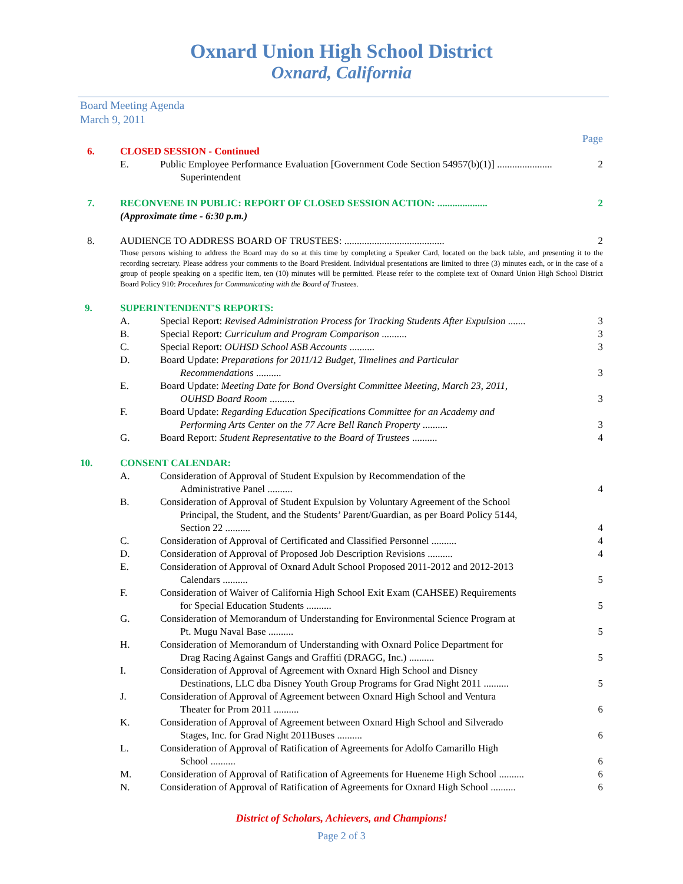Oxnard Union High School District
Oxnard, California
Board Meeting Agenda
March 9, 2011
Page
6. CLOSED SESSION - Continued
E. Public Employee Performance Evaluation [Government Code Section 54957(b)(1)] ...................... 2
Superintendent
7. RECONVENE IN PUBLIC: REPORT OF CLOSED SESSION ACTION: .................... 2
(Approximate time - 6:30 p.m.)
8. AUDIENCE TO ADDRESS BOARD OF TRUSTEES: ........................................ 2
Those persons wishing to address the Board may do so at this time by completing a Speaker Card, located on the back table, and presenting it to the recording secretary. Please address your comments to the Board President. Individual presentations are limited to three (3) minutes each, or in the case of a group of people speaking on a specific item, ten (10) minutes will be permitted. Please refer to the complete text of Oxnard Union High School District Board Policy 910: Procedures for Communicating with the Board of Trustees.
9. SUPERINTENDENT'S REPORTS:
A. Special Report: Revised Administration Process for Tracking Students After Expulsion ....... 3
B. Special Report: Curriculum and Program Comparison .......... 3
C. Special Report: OUHSD School ASB Accounts .......... 3
D. Board Update: Preparations for 2011/12 Budget, Timelines and Particular
Recommendations .......... 3
E. Board Update: Meeting Date for Bond Oversight Committee Meeting, March 23, 2011,
OUHSD Board Room .......... 3
F. Board Update: Regarding Education Specifications Committee for an Academy and
Performing Arts Center on the 77 Acre Bell Ranch Property .......... 3
G. Board Report: Student Representative to the Board of Trustees .......... 4
10. CONSENT CALENDAR:
A. Consideration of Approval of Student Expulsion by Recommendation of the
Administrative Panel .......... 4
B. Consideration of Approval of Student Expulsion by Voluntary Agreement of the School
Principal, the Student, and the Students’ Parent/Guardian, as per Board Policy 5144,
Section 22 .......... 4
C. Consideration of Approval of Certificated and Classified Personnel .......... 4
D. Consideration of Approval of Proposed Job Description Revisions .......... 4
E. Consideration of Approval of Oxnard Adult School Proposed 2011-2012 and 2012-2013
Calendars .......... 5
F. Consideration of Waiver of California High School Exit Exam (CAHSEE) Requirements
for Special Education Students .......... 5
G. Consideration of Memorandum of Understanding for Environmental Science Program at
Pt. Mugu Naval Base .......... 5
H. Consideration of Memorandum of Understanding with Oxnard Police Department for
Drag Racing Against Gangs and Graffiti (DRAGG, Inc.) .......... 5
I. Consideration of Approval of Agreement with Oxnard High School and Disney
Destinations, LLC dba Disney Youth Group Programs for Grad Night 2011 .......... 5
J. Consideration of Approval of Agreement between Oxnard High School and Ventura
Theater for Prom 2011 .......... 6
K. Consideration of Approval of Agreement between Oxnard High School and Silverado
Stages, Inc. for Grad Night 2011Buses .......... 6
L. Consideration of Approval of Ratification of Agreements for Adolfo Camarillo High
School .......... 6
M. Consideration of Approval of Ratification of Agreements for Hueneme High School .......... 6
N. Consideration of Approval of Ratification of Agreements for Oxnard High School .......... 6
District of Scholars, Achievers, and Champions!
Page 2 of 3